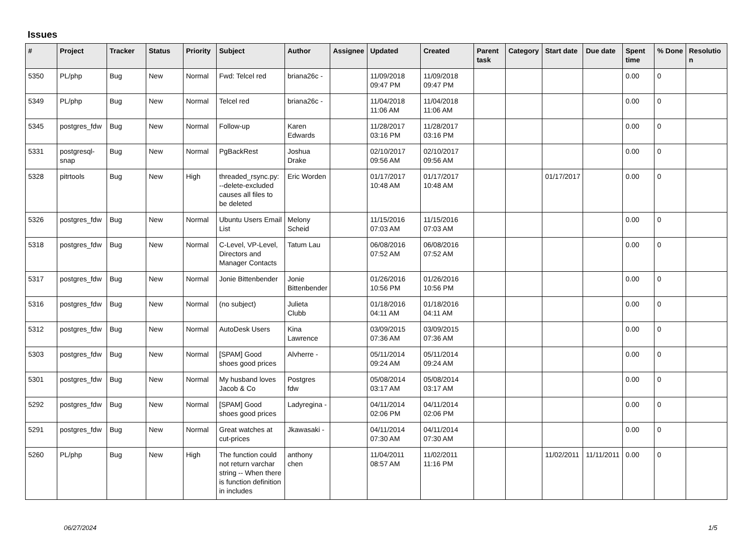Issues
| # | Project | Tracker | Status | Priority | Subject | Author | Assignee | Updated | Created | Parent task | Category | Start date | Due date | Spent time | % Done | Resolutio n |
| --- | --- | --- | --- | --- | --- | --- | --- | --- | --- | --- | --- | --- | --- | --- | --- | --- |
| 5350 | PL/php | Bug | New | Normal | Fwd: Telcel red | briana26c - | | 11/09/2018 09:47 PM | 11/09/2018 09:47 PM | | | | | 0.00 | 0 | |
| 5349 | PL/php | Bug | New | Normal | Telcel red | briana26c - | | 11/04/2018 11:06 AM | 11/04/2018 11:06 AM | | | | | 0.00 | 0 | |
| 5345 | postgres_fdw | Bug | New | Normal | Follow-up | Karen Edwards | | 11/28/2017 03:16 PM | 11/28/2017 03:16 PM | | | | | 0.00 | 0 | |
| 5331 | postgresql-snap | Bug | New | Normal | PgBackRest | Joshua Drake | | 02/10/2017 09:56 AM | 02/10/2017 09:56 AM | | | | | 0.00 | 0 | |
| 5328 | pitrtools | Bug | New | High | threaded_rsync.py: --delete-excluded causes all files to be deleted | Eric Worden | | 01/17/2017 10:48 AM | 01/17/2017 10:48 AM | | | 01/17/2017 | | 0.00 | 0 | |
| 5326 | postgres_fdw | Bug | New | Normal | Ubuntu Users Email List | Melony Scheid | | 11/15/2016 07:03 AM | 11/15/2016 07:03 AM | | | | | 0.00 | 0 | |
| 5318 | postgres_fdw | Bug | New | Normal | C-Level, VP-Level, Directors and Manager Contacts | Tatum Lau | | 06/08/2016 07:52 AM | 06/08/2016 07:52 AM | | | | | 0.00 | 0 | |
| 5317 | postgres_fdw | Bug | New | Normal | Jonie Bittenbender | Jonie Bittenbender | | 01/26/2016 10:56 PM | 01/26/2016 10:56 PM | | | | | 0.00 | 0 | |
| 5316 | postgres_fdw | Bug | New | Normal | (no subject) | Julieta Clubb | | 01/18/2016 04:11 AM | 01/18/2016 04:11 AM | | | | | 0.00 | 0 | |
| 5312 | postgres_fdw | Bug | New | Normal | AutoDesk Users | Kina Lawrence | | 03/09/2015 07:36 AM | 03/09/2015 07:36 AM | | | | | 0.00 | 0 | |
| 5303 | postgres_fdw | Bug | New | Normal | [SPAM] Good shoes good prices | Alvherre - | | 05/11/2014 09:24 AM | 05/11/2014 09:24 AM | | | | | 0.00 | 0 | |
| 5301 | postgres_fdw | Bug | New | Normal | My husband loves Jacob & Co | Postgres fdw | | 05/08/2014 03:17 AM | 05/08/2014 03:17 AM | | | | | 0.00 | 0 | |
| 5292 | postgres_fdw | Bug | New | Normal | [SPAM] Good shoes good prices | Ladyregina - | | 04/11/2014 02:06 PM | 04/11/2014 02:06 PM | | | | | 0.00 | 0 | |
| 5291 | postgres_fdw | Bug | New | Normal | Great watches at cut-prices | Jkawasaki - | | 04/11/2014 07:30 AM | 04/11/2014 07:30 AM | | | | | 0.00 | 0 | |
| 5260 | PL/php | Bug | New | High | The function could not return varchar string -- When there is function definition in includes | anthony chen | | 11/04/2011 08:57 AM | 11/02/2011 11:16 PM | | | 11/02/2011 | 11/11/2011 | 0.00 | 0 | |
06/27/2024 1/5